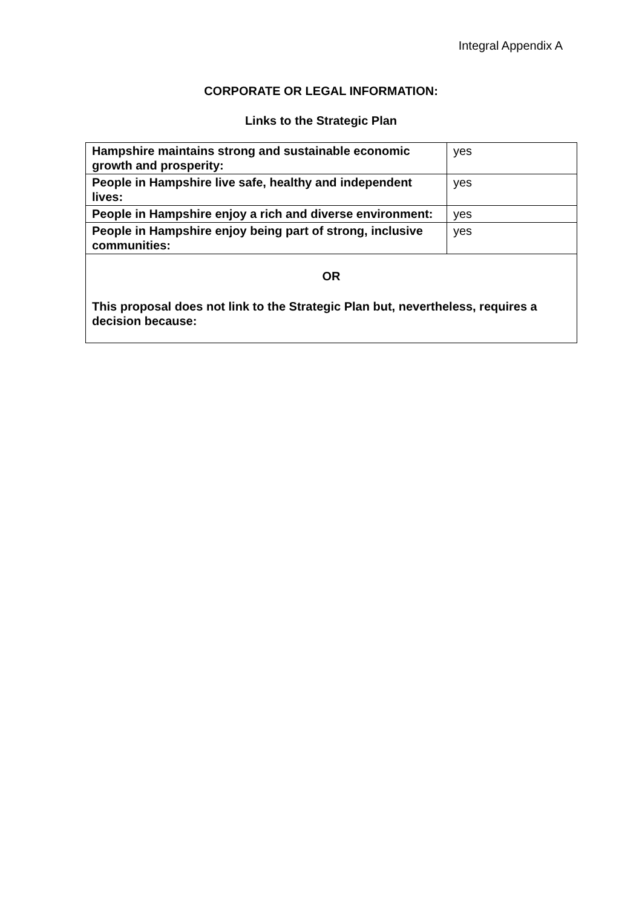Integral Appendix A
CORPORATE OR LEGAL INFORMATION:
Links to the Strategic Plan
| Hampshire maintains strong and sustainable economic growth and prosperity: | yes |
| People in Hampshire live safe, healthy and independent lives: | yes |
| People in Hampshire enjoy a rich and diverse environment: | yes |
| People in Hampshire enjoy being part of strong, inclusive communities: | yes |
| OR | |
| This proposal does not link to the Strategic Plan but, nevertheless, requires a decision because: | |